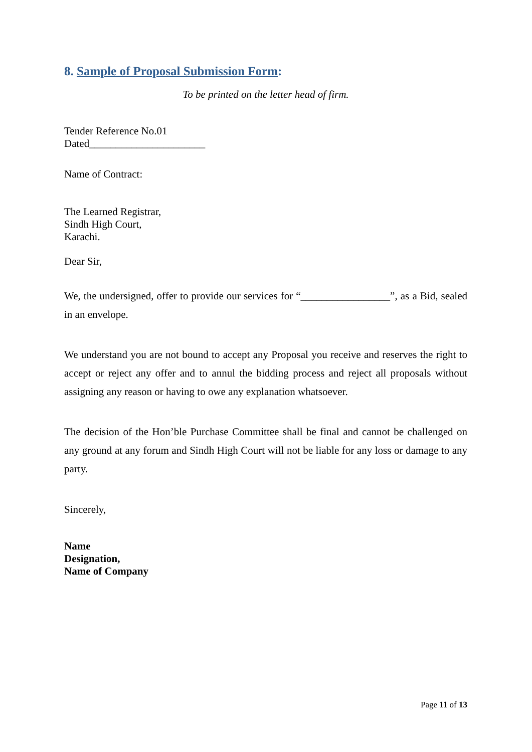8. Sample of Proposal Submission Form:
To be printed on the letter head of firm.
Tender Reference No.01
Dated______________________
Name of Contract:
The Learned Registrar,
Sindh High Court,
Karachi.
Dear Sir,
We, the undersigned, offer to provide our services for “_________________”, as a Bid, sealed in an envelope.
We understand you are not bound to accept any Proposal you receive and reserves the right to accept or reject any offer and to annul the bidding process and reject all proposals without assigning any reason or having to owe any explanation whatsoever.
The decision of the Hon’ble Purchase Committee shall be final and cannot be challenged on any ground at any forum and Sindh High Court will not be liable for any loss or damage to any party.
Sincerely,
Name
Designation,
Name of Company
Page 11 of 13